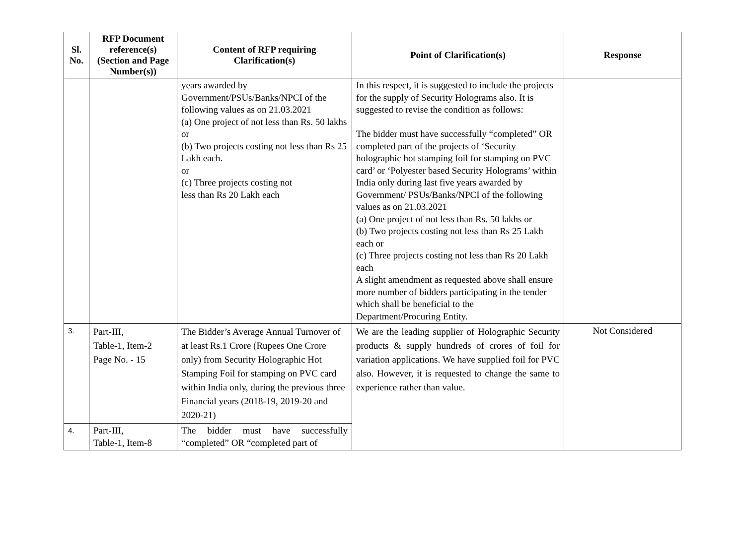| Sl. No. | RFP Document reference(s) (Section and Page Number(s)) | Content of RFP requiring Clarification(s) | Point of Clarification(s) | Response |
| --- | --- | --- | --- | --- |
| | | years awarded by Government/PSUs/Banks/NPCI of the following values as on 21.03.2021 (a) One project of not less than Rs. 50 lakhs or (b) Two projects costing not less than Rs 25 Lakh each. or (c) Three projects costing not less than Rs 20 Lakh each | In this respect, it is suggested to include the projects for the supply of Security Holograms also. It is suggested to revise the condition as follows: The bidder must have successfully “completed” OR completed part of the projects of ‘Security holographic hot stamping foil for stamping on PVC card’ or ‘Polyester based Security Holograms’ within India only during last five years awarded by Government/ PSUs/Banks/NPCI of the following values as on 21.03.2021 (a) One project of not less than Rs. 50 lakhs or (b) Two projects costing not less than Rs 25 Lakh each or (c) Three projects costing not less than Rs 20 Lakh each A slight amendment as requested above shall ensure more number of bidders participating in the tender which shall be beneficial to the Department/Procuring Entity. | |
| 3. | Part-III, Table-1, Item-2 Page No. - 15 | The Bidder’s Average Annual Turnover of at least Rs.1 Crore (Rupees One Crore only) from Security Holographic Hot Stamping Foil for stamping on PVC card within India only, during the previous three Financial years (2018-19, 2019-20 and 2020-21) | We are the leading supplier of Holographic Security products & supply hundreds of crores of foil for variation applications. We have supplied foil for PVC also. However, it is requested to change the same to experience rather than value. | Not Considered |
| 4. | Part-III, Table-1, Item-8 | The bidder must have successfully “completed” OR “completed part of | | |